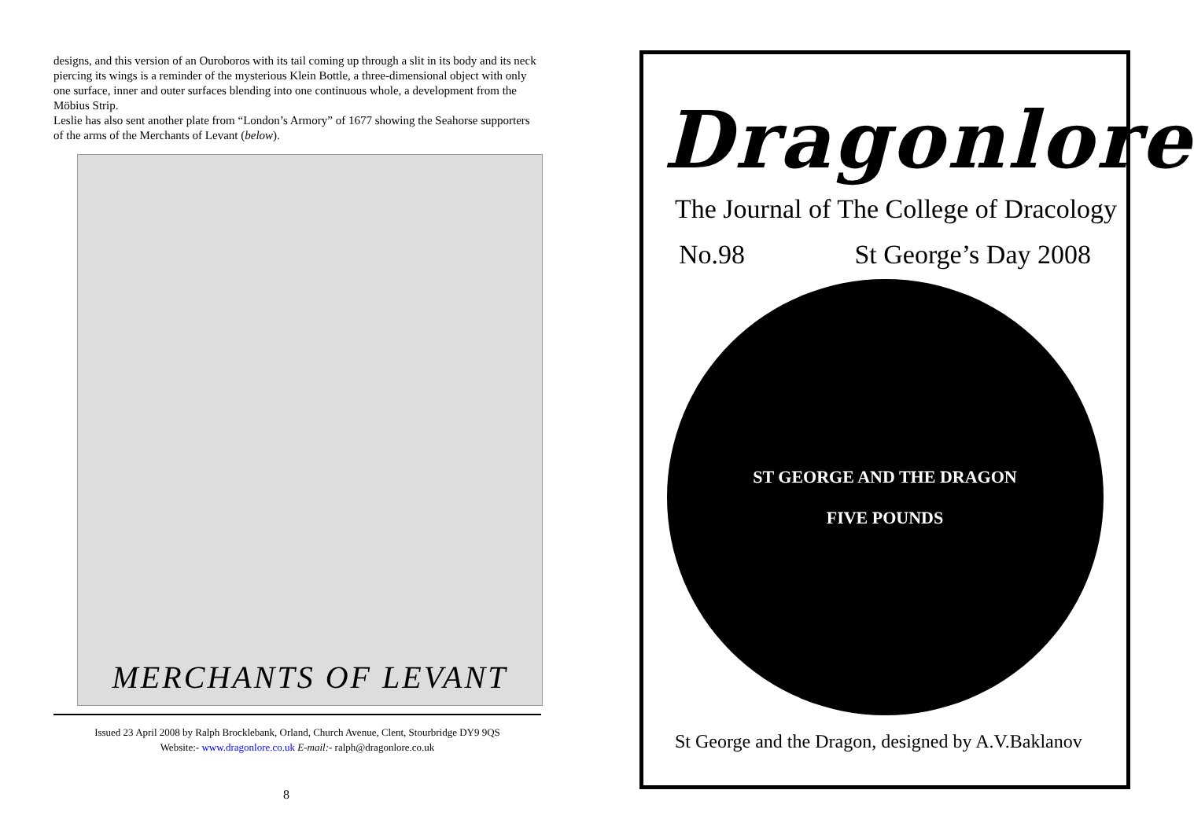designs, and this version of an Ouroboros with its tail coming up through a slit in its body and its neck piercing its wings is a reminder of the mysterious Klein Bottle, a three-dimensional object with only one surface, inner and outer surfaces blending into one continuous whole, a development from the Möbius Strip.
Leslie has also sent another plate from “London’s Armory” of 1677 showing the Seahorse supporters of the arms of the Merchants of Levant (below).
MERCHANTS OF LEVANT
Issued 23 April 2008 by Ralph Brocklebank, Orland, Church Avenue, Clent, Stourbridge DY9 9QS
Website:- www.dragonlore.co.uk E-mail:- ralph@dragonlore.co.uk
8
Dragonlore
The Journal of The College of Dracology
No.98 St George’s Day 2008
ST GEORGE AND THE DRAGON
FIVE POUNDS
St George and the Dragon, designed by A.V.Baklanov